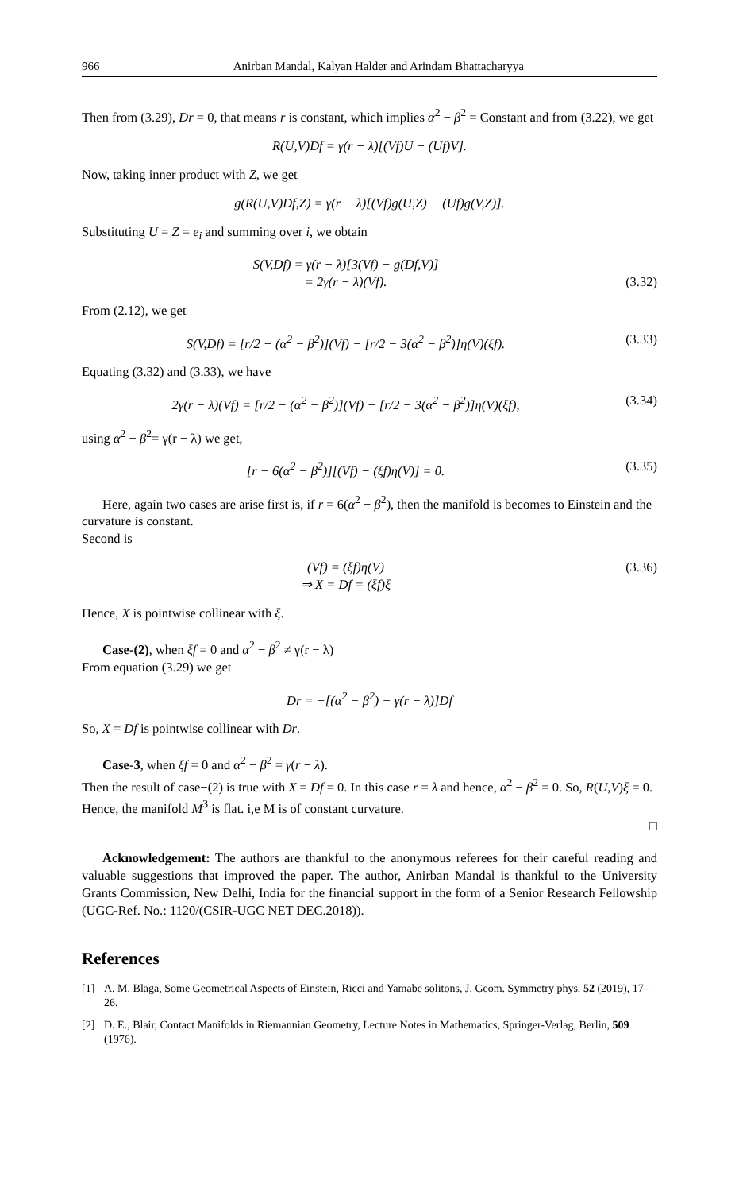966 Anirban Mandal, Kalyan Halder and Arindam Bhattacharyya
Then from (3.29), Dr = 0, that means r is constant, which implies α<sup>2</sup> − β<sup>2</sup> = Constant and from (3.22), we get
R(U,V)Df = γ(r − λ)[(Vf)U − (Uf)V].
Now, taking inner product with Z, we get
g(R(U,V)Df,Z) = γ(r − λ)[(Vf)g(U,Z) − (Uf)g(V,Z)].
Substituting U = Z = e<sub>i</sub> and summing over i, we obtain
S(V,Df) = γ(r − λ)[3(Vf) − g(Df,V)]
= 2γ(r − λ)(Vf).
(3.32)
From (2.12), we get
S(V,Df) = [r/2 − (α<sup>2</sup> − β<sup>2</sup>)](Vf) − [r/2 − 3(α<sup>2</sup> − β<sup>2</sup>)]η(V)(ξf). (3.33)
Equating (3.32) and (3.33), we have
2γ(r − λ)(Vf) = [r/2 − (α<sup>2</sup> − β<sup>2</sup>)](Vf) − [r/2 − 3(α<sup>2</sup> − β<sup>2</sup>)]η(V)(ξf), (3.34)
using α<sup>2</sup> − β<sup>2</sup>= γ(r − λ) we get,
[r − 6(α<sup>2</sup> − β<sup>2</sup>)][(Vf) − (ξf)η(V)] = 0. (3.35)
Here, again two cases are arise first is, if r = 6(α<sup>2</sup> − β<sup>2</sup>), then the manifold is becomes to Einstein and the curvature is constant.
Second is
(Vf) = (ξf)η(V)
⇒ X = Df = (ξf)ξ (3.36)
Hence, X is pointwise collinear with ξ.
Case-(2), when ξf = 0 and α<sup>2</sup> − β<sup>2</sup> ≠ γ(r − λ)
From equation (3.29) we get
Dr = −[(α<sup>2</sup> − β<sup>2</sup>) − γ(r − λ)]Df
So, X = Df is pointwise collinear with Dr.
Case-3, when ξf = 0 and α<sup>2</sup> − β<sup>2</sup> = γ(r − λ).
Then the result of case−(2) is true with X = Df = 0. In this case r = λ and hence, α<sup>2</sup> − β<sup>2</sup> = 0. So, R(U,V)ξ = 0. Hence, the manifold M<sup>3</sup> is flat. i,e M is of constant curvature.
□
Acknowledgement: The authors are thankful to the anonymous referees for their careful reading and valuable suggestions that improved the paper. The author, Anirban Mandal is thankful to the University Grants Commission, New Delhi, India for the financial support in the form of a Senior Research Fellowship (UGC-Ref. No.: 1120/(CSIR-UGC NET DEC.2018)).
References
[1] A. M. Blaga, Some Geometrical Aspects of Einstein, Ricci and Yamabe solitons, J. Geom. Symmetry phys. 52 (2019), 17–26.
[2] D. E., Blair, Contact Manifolds in Riemannian Geometry, Lecture Notes in Mathematics, Springer-Verlag, Berlin, 509 (1976).